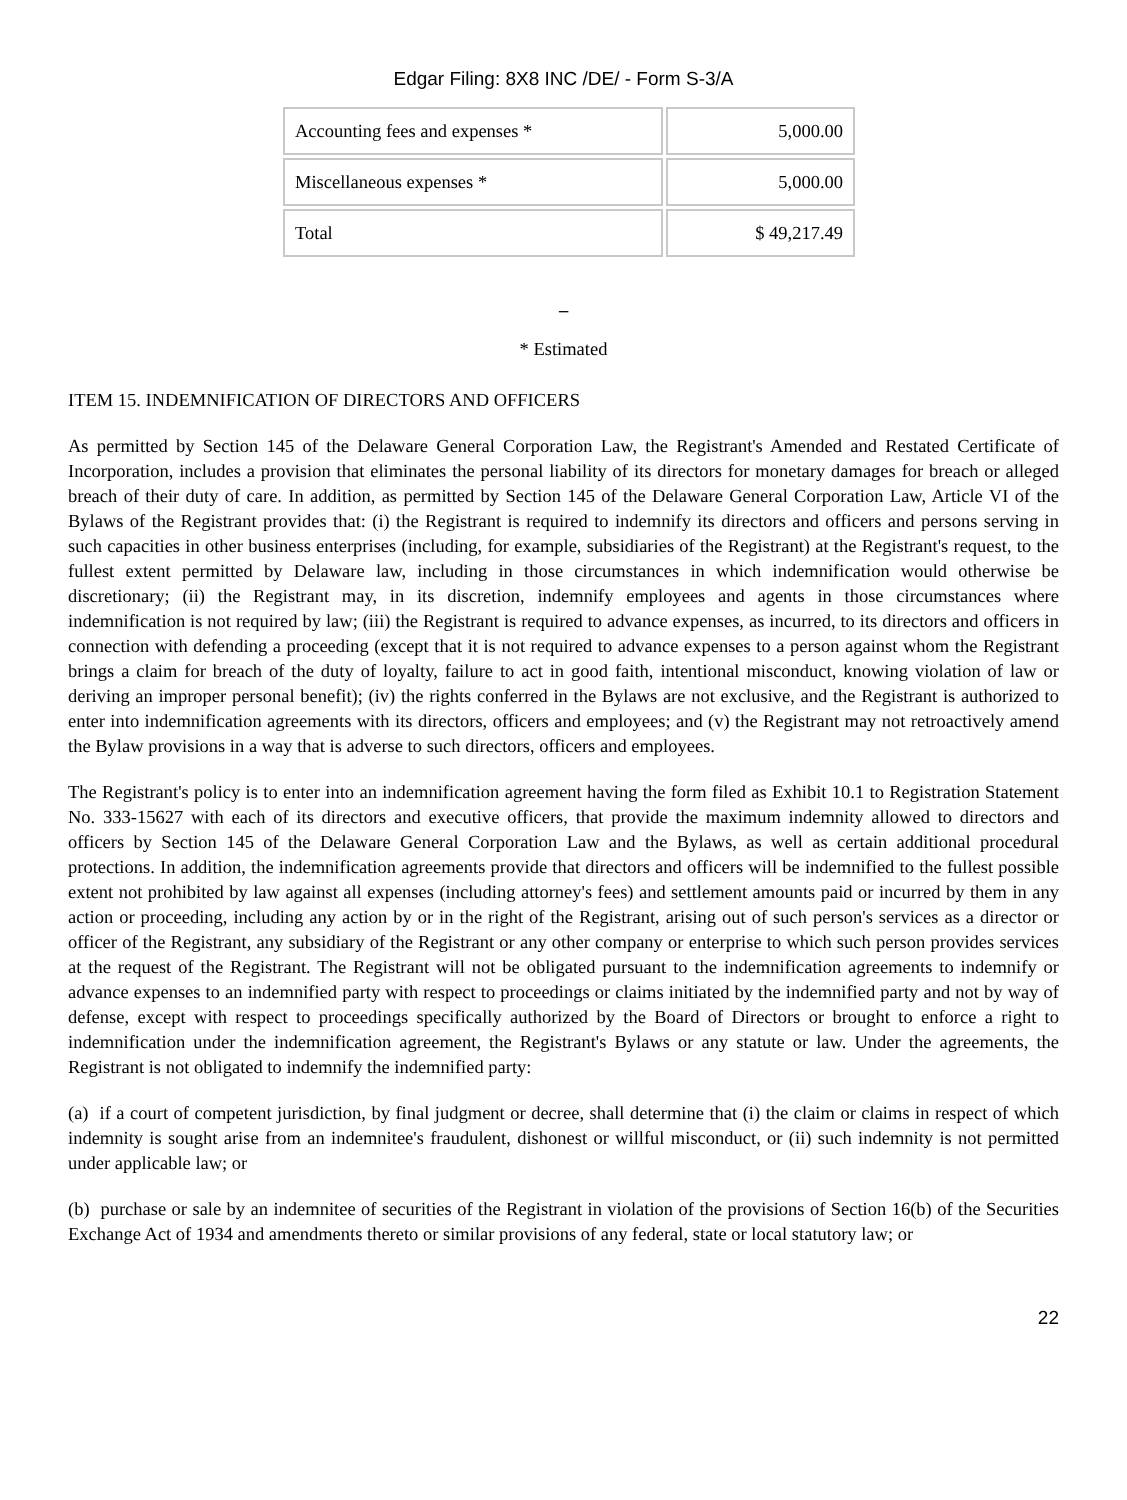Edgar Filing: 8X8 INC /DE/ - Form S-3/A
| Accounting fees and expenses * | 5,000.00 |
| Miscellaneous expenses * | 5,000.00 |
| Total | $ 49,217.49 |
–
* Estimated
ITEM 15. INDEMNIFICATION OF DIRECTORS AND OFFICERS
As permitted by Section 145 of the Delaware General Corporation Law, the Registrant's Amended and Restated Certificate of Incorporation, includes a provision that eliminates the personal liability of its directors for monetary damages for breach or alleged breach of their duty of care. In addition, as permitted by Section 145 of the Delaware General Corporation Law, Article VI of the Bylaws of the Registrant provides that: (i) the Registrant is required to indemnify its directors and officers and persons serving in such capacities in other business enterprises (including, for example, subsidiaries of the Registrant) at the Registrant's request, to the fullest extent permitted by Delaware law, including in those circumstances in which indemnification would otherwise be discretionary; (ii) the Registrant may, in its discretion, indemnify employees and agents in those circumstances where indemnification is not required by law; (iii) the Registrant is required to advance expenses, as incurred, to its directors and officers in connection with defending a proceeding (except that it is not required to advance expenses to a person against whom the Registrant brings a claim for breach of the duty of loyalty, failure to act in good faith, intentional misconduct, knowing violation of law or deriving an improper personal benefit); (iv) the rights conferred in the Bylaws are not exclusive, and the Registrant is authorized to enter into indemnification agreements with its directors, officers and employees; and (v) the Registrant may not retroactively amend the Bylaw provisions in a way that is adverse to such directors, officers and employees.
The Registrant's policy is to enter into an indemnification agreement having the form filed as Exhibit 10.1 to Registration Statement No. 333-15627 with each of its directors and executive officers, that provide the maximum indemnity allowed to directors and officers by Section 145 of the Delaware General Corporation Law and the Bylaws, as well as certain additional procedural protections. In addition, the indemnification agreements provide that directors and officers will be indemnified to the fullest possible extent not prohibited by law against all expenses (including attorney's fees) and settlement amounts paid or incurred by them in any action or proceeding, including any action by or in the right of the Registrant, arising out of such person's services as a director or officer of the Registrant, any subsidiary of the Registrant or any other company or enterprise to which such person provides services at the request of the Registrant. The Registrant will not be obligated pursuant to the indemnification agreements to indemnify or advance expenses to an indemnified party with respect to proceedings or claims initiated by the indemnified party and not by way of defense, except with respect to proceedings specifically authorized by the Board of Directors or brought to enforce a right to indemnification under the indemnification agreement, the Registrant's Bylaws or any statute or law. Under the agreements, the Registrant is not obligated to indemnify the indemnified party:
(a) if a court of competent jurisdiction, by final judgment or decree, shall determine that (i) the claim or claims in respect of which indemnity is sought arise from an indemnitee's fraudulent, dishonest or willful misconduct, or (ii) such indemnity is not permitted under applicable law; or
(b) purchase or sale by an indemnitee of securities of the Registrant in violation of the provisions of Section 16(b) of the Securities Exchange Act of 1934 and amendments thereto or similar provisions of any federal, state or local statutory law; or
22